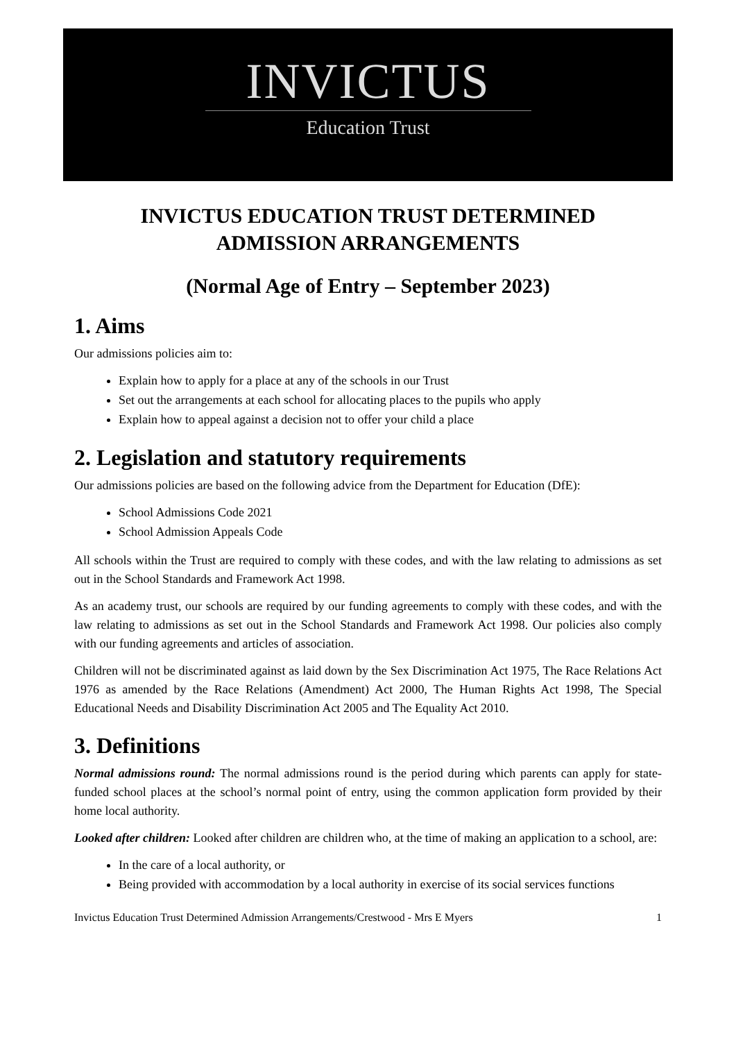INVICTUS
Education Trust
INVICTUS EDUCATION TRUST DETERMINED
ADMISSION ARRANGEMENTS
(Normal Age of Entry – September 2023)
1. Aims
Our admissions policies aim to:
Explain how to apply for a place at any of the schools in our Trust
Set out the arrangements at each school for allocating places to the pupils who apply
Explain how to appeal against a decision not to offer your child a place
2. Legislation and statutory requirements
Our admissions policies are based on the following advice from the Department for Education (DfE):
School Admissions Code 2021
School Admission Appeals Code
All schools within the Trust are required to comply with these codes, and with the law relating to admissions as set out in the School Standards and Framework Act 1998.
As an academy trust, our schools are required by our funding agreements to comply with these codes, and with the law relating to admissions as set out in the School Standards and Framework Act 1998. Our policies also comply with our funding agreements and articles of association.
Children will not be discriminated against as laid down by the Sex Discrimination Act 1975, The Race Relations Act 1976 as amended by the Race Relations (Amendment) Act 2000, The Human Rights Act 1998, The Special Educational Needs and Disability Discrimination Act 2005 and The Equality Act 2010.
3. Definitions
Normal admissions round: The normal admissions round is the period during which parents can apply for state-funded school places at the school’s normal point of entry, using the common application form provided by their home local authority.
Looked after children: Looked after children are children who, at the time of making an application to a school, are:
In the care of a local authority, or
Being provided with accommodation by a local authority in exercise of its social services functions
Invictus Education Trust Determined Admission Arrangements/Crestwood - Mrs E Myers 1